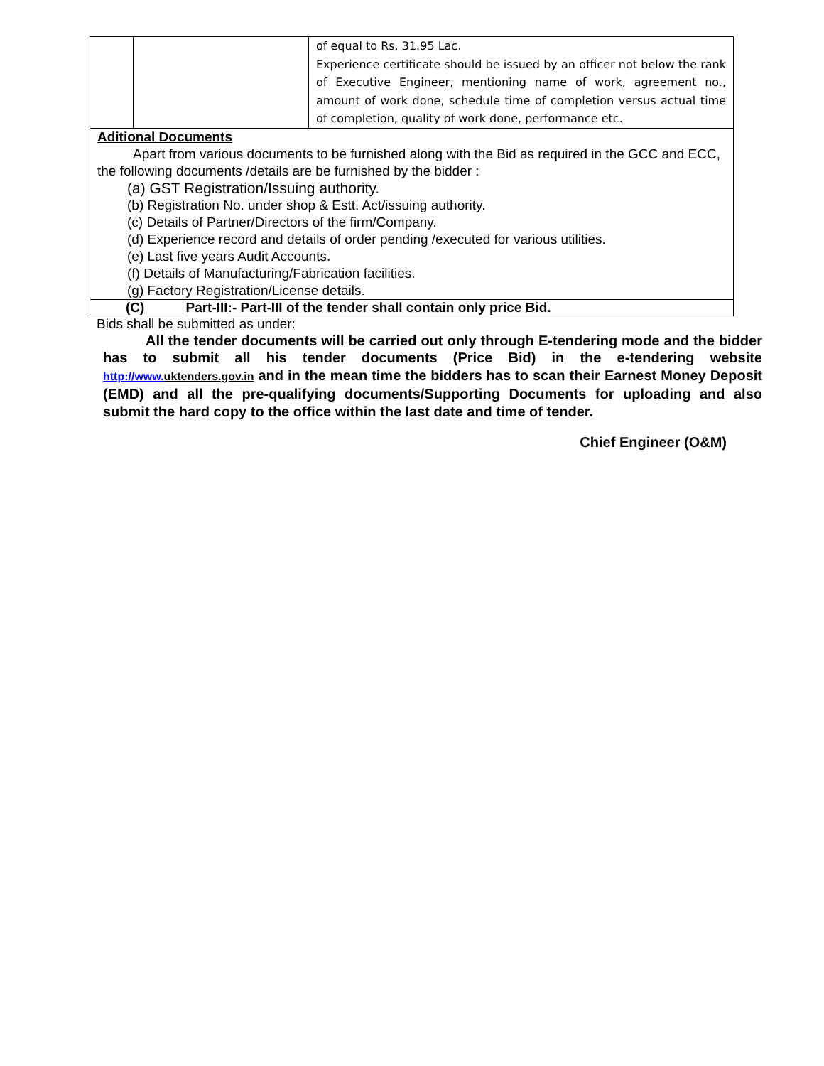| | | of equal to Rs. 31.95 Lac. Experience certificate should be issued by an officer not below the rank of Executive Engineer, mentioning name of work, agreement no., amount of work done, schedule time of completion versus actual time of completion, quality of work done, performance etc. |
Aditional Documents
Apart from various documents to be furnished along with the Bid as required in the GCC and ECC, the following documents /details are be furnished by the bidder :
(a) GST Registration/Issuing authority.
(b) Registration No. under shop & Estt. Act/issuing authority.
(c) Details of Partner/Directors of the firm/Company.
(d) Experience record and details of order pending /executed for various utilities.
(e) Last five years Audit Accounts.
(f) Details of Manufacturing/Fabrication facilities.
(g) Factory Registration/License details.
(C) Part-III:- Part-III of the tender shall contain only price Bid.
Bids shall be submitted as under:
All the tender documents will be carried out only through E-tendering mode and the bidder has to submit all his tender documents (Price Bid) in the e-tendering website http://www. uktenders.gov.in and in the mean time the bidders has to scan their Earnest Money Deposit (EMD) and all the pre-qualifying documents/Supporting Documents for uploading and also submit the hard copy to the office within the last date and time of tender.
Chief Engineer (O&M)